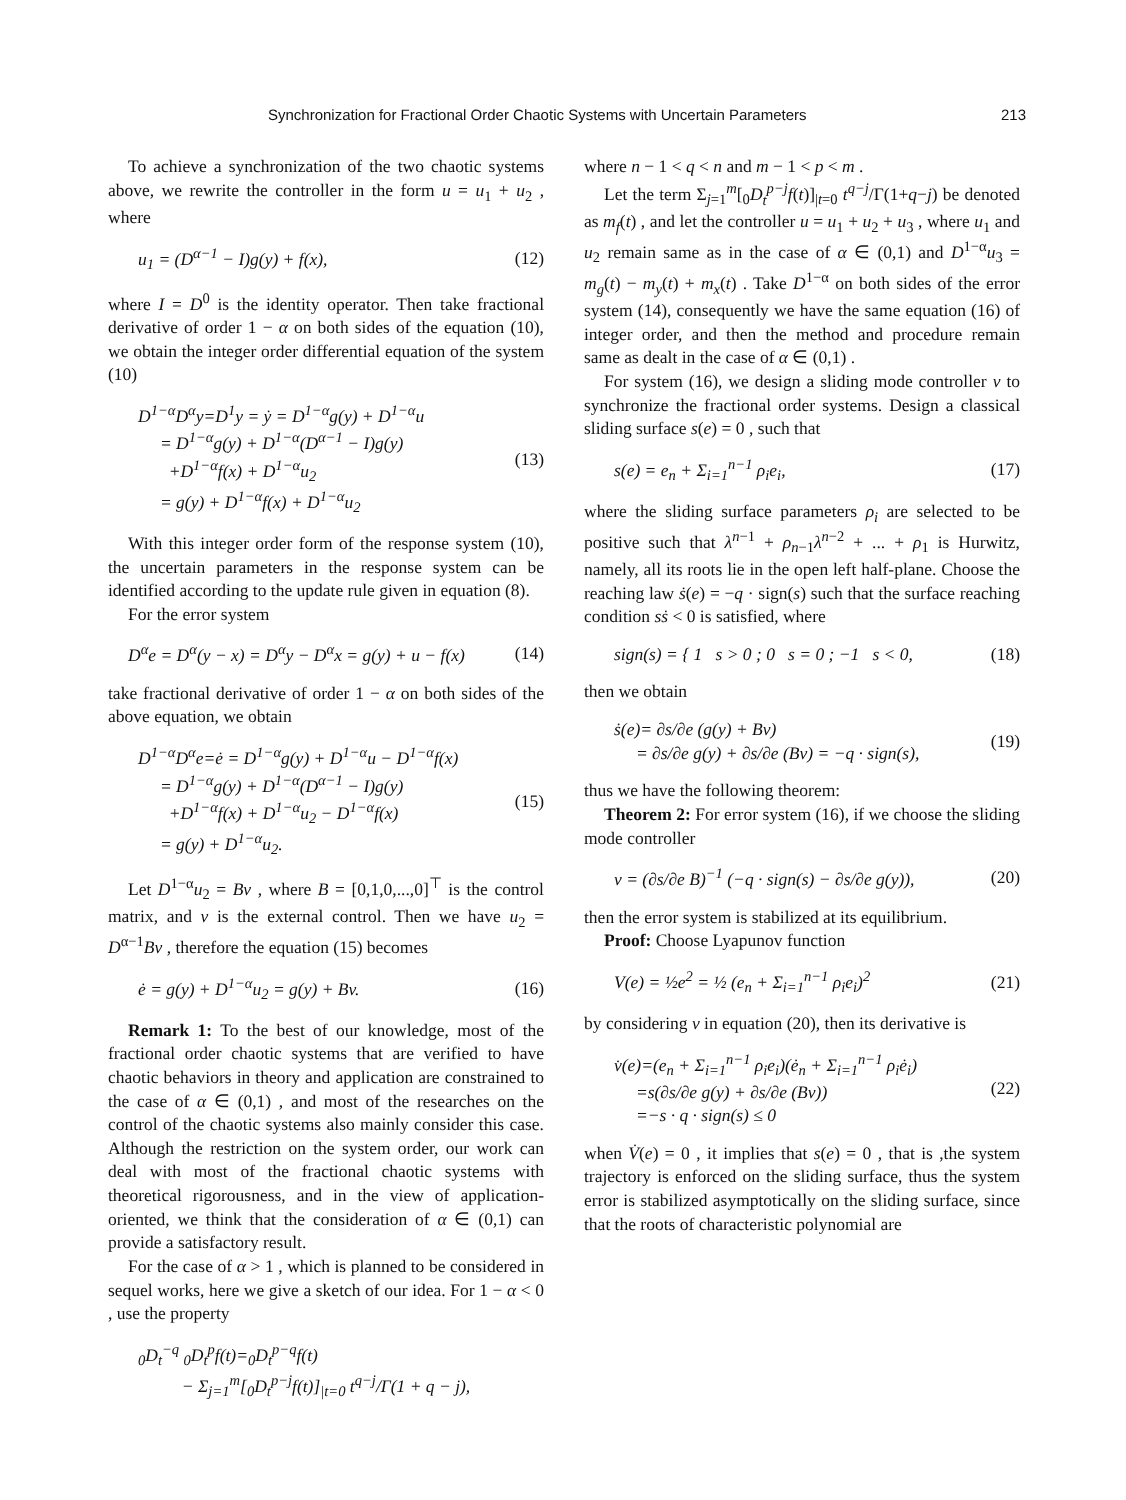Synchronization for Fractional Order Chaotic Systems with Uncertain Parameters 213
To achieve a synchronization of the two chaotic systems above, we rewrite the controller in the form u = u<sub>1</sub> + u<sub>2</sub> , where
u<sub>1</sub> = (D<sup>α−1</sup> − I)g(y) + f(x), (12)
where I = D<sup>0</sup> is the identity operator. Then take fractional derivative of order 1 − α on both sides of the equation (10), we obtain the integer order differential equation of the system (10)
D<sup>1−α</sup>D<sup>α</sup>y=D<sup>1</sup>y = ẏ = D<sup>1−α</sup>g(y) + D<sup>1−α</sup>u
= D<sup>1−α</sup>g(y) + D<sup>1−α</sup>(D<sup>α−1</sup> − I)g(y)
+D<sup>1−α</sup>f(x) + D<sup>1−α</sup>u<sub>2</sub>
= g(y) + D<sup>1−α</sup>f(x) + D<sup>1−α</sup>u<sub>2</sub> (13)
With this integer order form of the response system (10), the uncertain parameters in the response system can be identified according to the update rule given in equation (8).
For the error system
D<sup>α</sup>e = D<sup>α</sup>(y − x) = D<sup>α</sup>y − D<sup>α</sup>x = g(y) + u − f(x) (14)
take fractional derivative of order 1 − α on both sides of the above equation, we obtain
D<sup>1−α</sup>D<sup>α</sup>e=ė = D<sup>1−α</sup>g(y) + D<sup>1−α</sup>u − D<sup>1−α</sup>f(x)
= D<sup>1−α</sup>g(y) + D<sup>1−α</sup>(D<sup>α−1</sup> − I)g(y)
+D<sup>1−α</sup>f(x) + D<sup>1−α</sup>u<sub>2</sub> − D<sup>1−α</sup>f(x)
= g(y) + D<sup>1−α</sup>u<sub>2</sub>. (15)
Let D<sup>1−α</sup>u<sub>2</sub> = Bv , where B = [0,1,0,...,0]<sup>⊤</sup> is the control matrix, and v is the external control. Then we have u<sub>2</sub> = D<sup>α−1</sup>Bv , therefore the equation (15) becomes
ė = g(y) + D<sup>1−α</sup>u<sub>2</sub> = g(y) + Bv. (16)
Remark 1: To the best of our knowledge, most of the fractional order chaotic systems that are verified to have chaotic behaviors in theory and application are constrained to the case of α ∈ (0,1) , and most of the researches on the control of the chaotic systems also mainly consider this case. Although the restriction on the system order, our work can deal with most of the fractional chaotic systems with theoretical rigorousness, and in the view of application-oriented, we think that the consideration of α ∈ (0,1) can provide a satisfactory result.
For the case of α > 1 , which is planned to be considered in sequel works, here we give a sketch of our idea. For 1 − α < 0 , use the property
<sub>0</sub>D<sub>t</sub><sup>−q</sup> <sub>0</sub>D<sub>t</sub><sup>p</sup>f(t)=<sub>0</sub>D<sub>t</sub><sup>p−q</sup>f(t)
− Σ<sub>j=1</sub><sup>m</sup>[<sub>0</sub>D<sub>t</sub><sup>p−j</sup>f(t)]<sub>|t=0</sub> t<sup>q−j</sup>/Γ(1 + q − j),
where n − 1 < q < n and m − 1 < p < m .
Let the term Σ<sub>j=1</sub><sup>m</sup>[<sub>0</sub>D<sub>t</sub><sup>p−j</sup>f(t)]<sub>|t=0</sub> t<sup>q−j</sup>/Γ(1+q−j) be denoted as m<sub>f</sub>(t) , and let the controller u = u<sub>1</sub> + u<sub>2</sub> + u<sub>3</sub> , where u<sub>1</sub> and u<sub>2</sub> remain same as in the case of α ∈ (0,1) and D<sup>1−α</sup>u<sub>3</sub> = m<sub>g</sub>(t) − m<sub>y</sub>(t) + m<sub>x</sub>(t) . Take D<sup>1−α</sup> on both sides of the error system (14), consequently we have the same equation (16) of integer order, and then the method and procedure remain same as dealt in the case of α ∈ (0,1) .
For system (16), we design a sliding mode controller v to synchronize the fractional order systems. Design a classical sliding surface s(e) = 0 , such that
s(e) = e<sub>n</sub> + Σ<sub>i=1</sub><sup>n−1</sup> ρ<sub>i</sub>e<sub>i</sub>, (17)
where the sliding surface parameters ρ<sub>i</sub> are selected to be positive such that λ<sup>n−1</sup> + ρ<sub>n−1</sub>λ<sup>n−2</sup> + ... + ρ<sub>1</sub> is Hurwitz, namely, all its roots lie in the open left half-plane. Choose the reaching law ṡ(e) = −q · sign(s) such that the surface reaching condition sṡ < 0 is satisfied, where
sign(s) = { 1 s > 0 ; 0 s = 0 ; −1 s < 0, (18)
then we obtain
ṡ(e)= ∂s/∂e (g(y) + Bv)
= ∂s/∂e g(y) + ∂s/∂e (Bv) = −q · sign(s), (19)
thus we have the following theorem:
Theorem 2: For error system (16), if we choose the sliding mode controller
v = (∂s/∂e B)<sup>−1</sup> (−q · sign(s) − ∂s/∂e g(y)), (20)
then the error system is stabilized at its equilibrium.
Proof: Choose Lyapunov function
V(e) = ½e<sup>2</sup> = ½ (e<sub>n</sub> + Σ<sub>i=1</sub><sup>n−1</sup> ρ<sub>i</sub>e<sub>i</sub>)<sup>2</sup> (21)
by considering v in equation (20), then its derivative is
v̇(e)=(e<sub>n</sub> + Σ<sub>i=1</sub><sup>n−1</sup> ρ<sub>i</sub>e<sub>i</sub>)(ė<sub>n</sub> + Σ<sub>i=1</sub><sup>n−1</sup> ρ<sub>i</sub>ė<sub>i</sub>)
=s(∂s/∂e g(y) + ∂s/∂e (Bv))
=−s · q · sign(s) ≤ 0 (22)
when V̇(e) = 0 , it implies that s(e) = 0 , that is ,the system trajectory is enforced on the sliding surface, thus the system error is stabilized asymptotically on the sliding surface, since that the roots of characteristic polynomial are